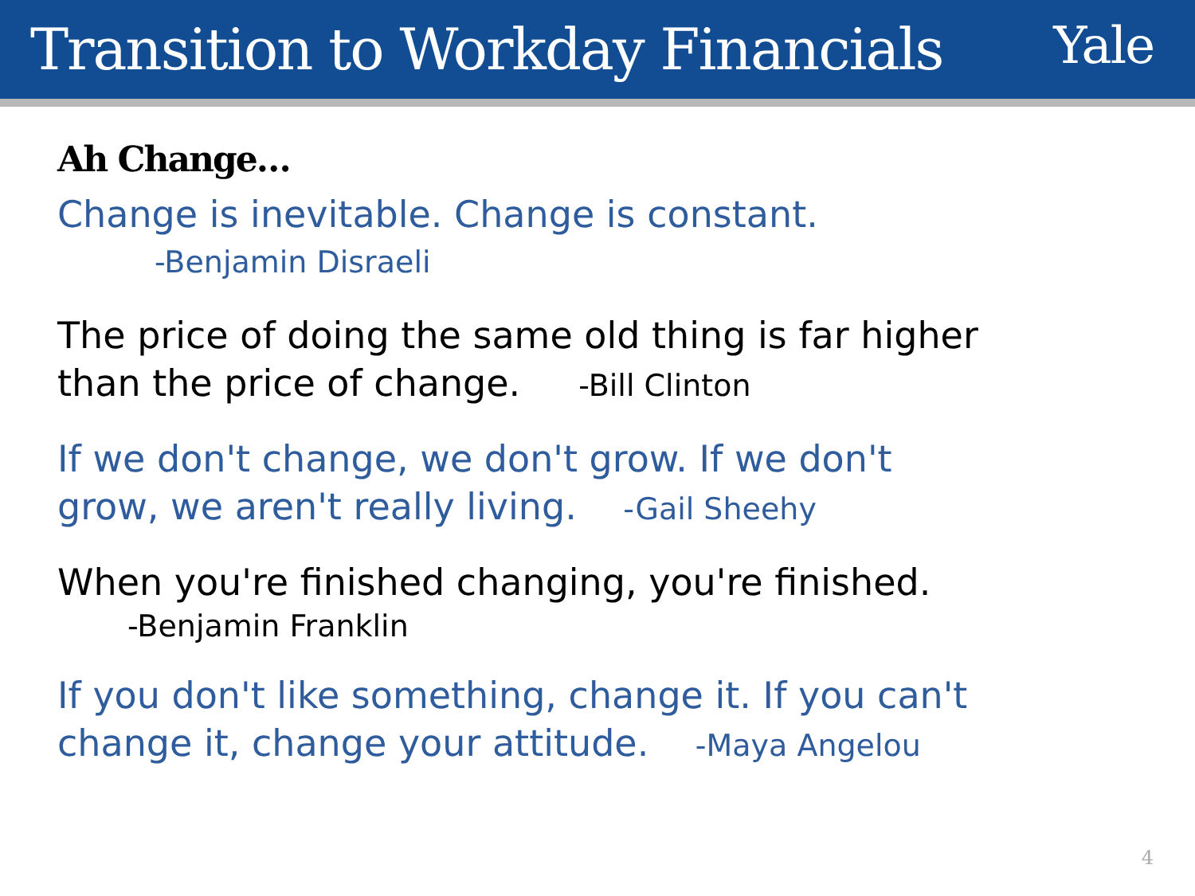Transition to Workday Financials
Yale
Ah Change…
Change is inevitable. Change is constant.
-Benjamin Disraeli
The price of doing the same old thing is far higher
than the price of change. -Bill Clinton
If we don't change, we don't grow. If we don't
grow, we aren't really living. -Gail Sheehy
When you're finished changing, you're finished.
-Benjamin Franklin
If you don't like something, change it. If you can't
change it, change your attitude. -Maya Angelou
4